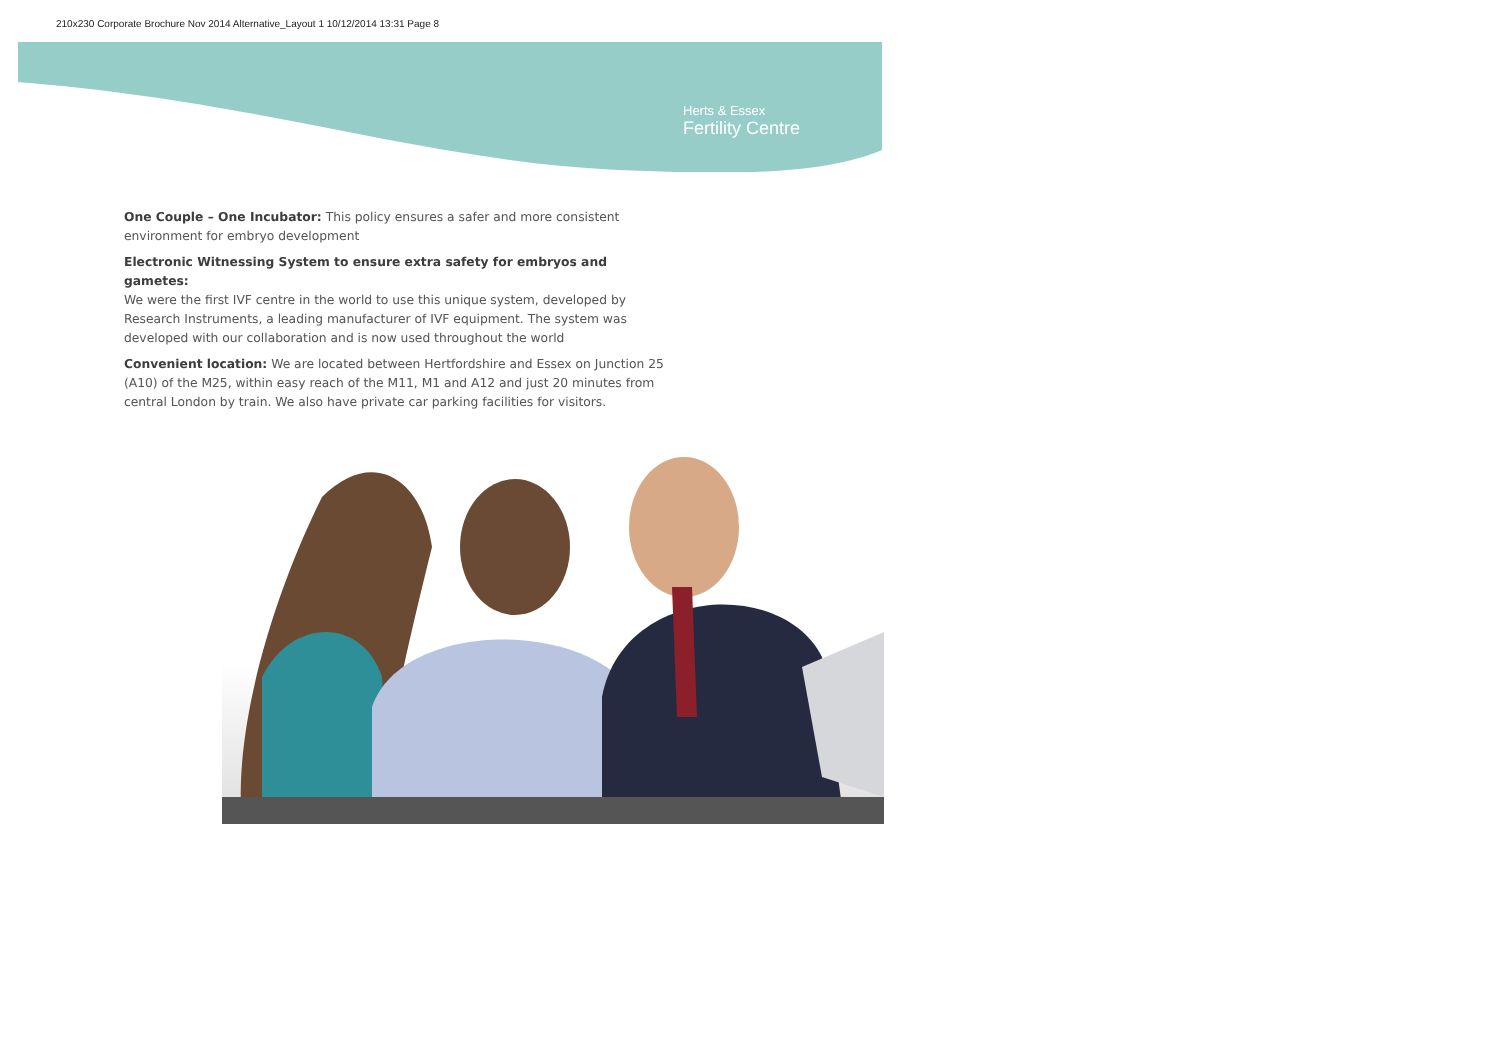210x230 Corporate Brochure Nov 2014 Alternative_Layout 1 10/12/2014 13:31 Page 8
Herts & Essex
Fertility Centre
One Couple – One Incubator: This policy ensures a safer and more consistent environment for embryo development
Electronic Witnessing System to ensure extra safety for embryos and gametes:
We were the first IVF centre in the world to use this unique system, developed by Research Instruments, a leading manufacturer of IVF equipment. The system was developed with our collaboration and is now used throughout the world
Convenient location: We are located between Hertfordshire and Essex on Junction 25 (A10) of the M25, within easy reach of the M11, M1 and A12 and just 20 minutes from central London by train. We also have private car parking facilities for visitors.